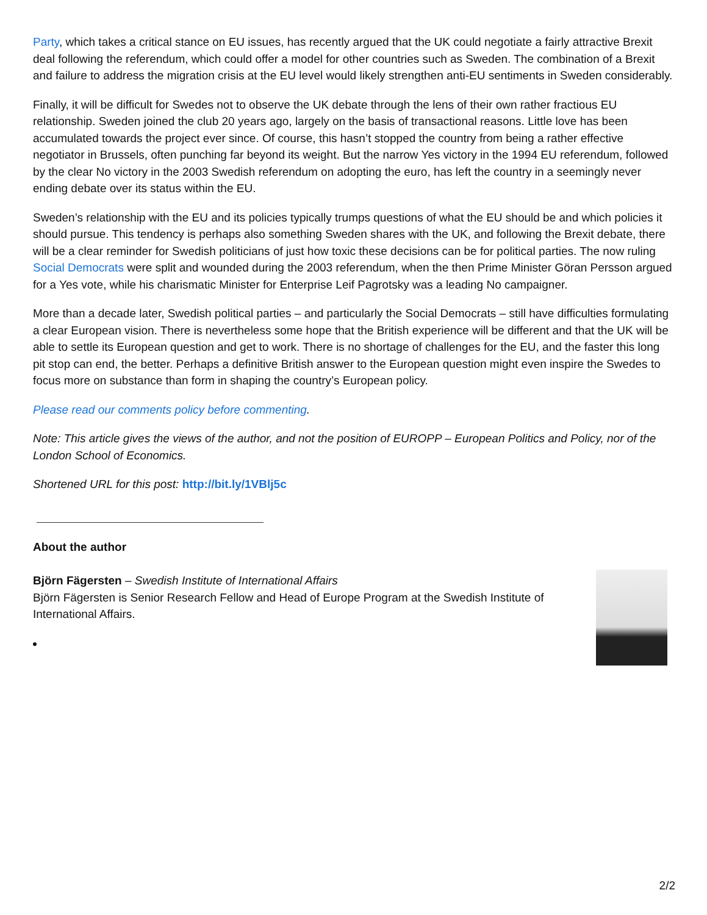Party, which takes a critical stance on EU issues, has recently argued that the UK could negotiate a fairly attractive Brexit deal following the referendum, which could offer a model for other countries such as Sweden. The combination of a Brexit and failure to address the migration crisis at the EU level would likely strengthen anti-EU sentiments in Sweden considerably.
Finally, it will be difficult for Swedes not to observe the UK debate through the lens of their own rather fractious EU relationship. Sweden joined the club 20 years ago, largely on the basis of transactional reasons. Little love has been accumulated towards the project ever since. Of course, this hasn’t stopped the country from being a rather effective negotiator in Brussels, often punching far beyond its weight. But the narrow Yes victory in the 1994 EU referendum, followed by the clear No victory in the 2003 Swedish referendum on adopting the euro, has left the country in a seemingly never ending debate over its status within the EU.
Sweden’s relationship with the EU and its policies typically trumps questions of what the EU should be and which policies it should pursue. This tendency is perhaps also something Sweden shares with the UK, and following the Brexit debate, there will be a clear reminder for Swedish politicians of just how toxic these decisions can be for political parties. The now ruling Social Democrats were split and wounded during the 2003 referendum, when the then Prime Minister Göran Persson argued for a Yes vote, while his charismatic Minister for Enterprise Leif Pagrotsky was a leading No campaigner.
More than a decade later, Swedish political parties – and particularly the Social Democrats – still have difficulties formulating a clear European vision. There is nevertheless some hope that the British experience will be different and that the UK will be able to settle its European question and get to work. There is no shortage of challenges for the EU, and the faster this long pit stop can end, the better. Perhaps a definitive British answer to the European question might even inspire the Swedes to focus more on substance than form in shaping the country’s European policy.
Please read our comments policy before commenting.
Note: This article gives the views of the author, and not the position of EUROPP – European Politics and Policy, nor of the London School of Economics.
Shortened URL for this post: http://bit.ly/1VBlj5c
About the author
Björn Fägersten – Swedish Institute of International Affairs
Björn Fägersten is Senior Research Fellow and Head of Europe Program at the Swedish Institute of International Affairs.
2/2